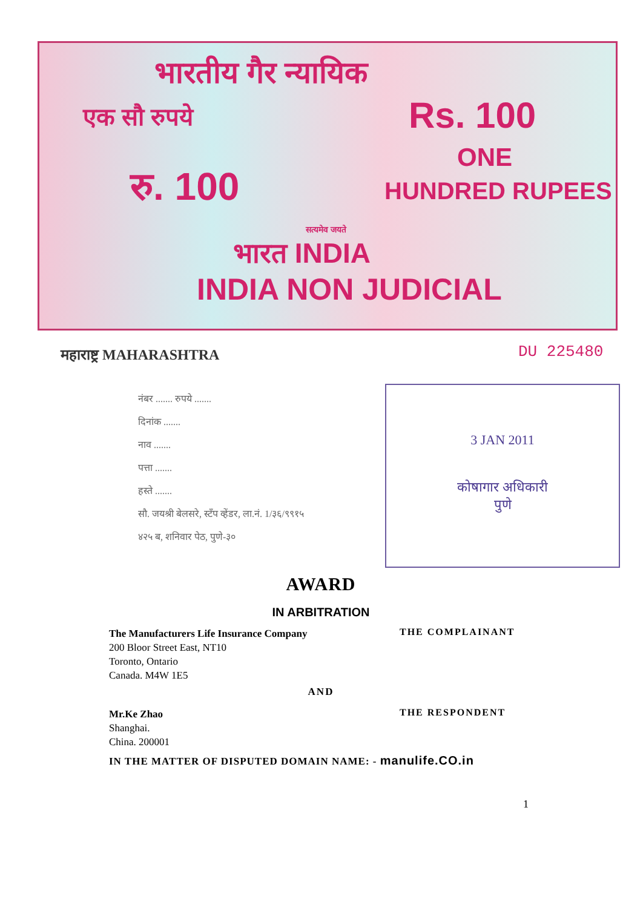भारतीय गैर न्यायिक
एक सौ रुपये Rs. 100
ONE
HUNDRED RUPEES
रु. 100
सत्यमेव जयते
भारत INDIA
INDIA NON JUDICIAL
महाराष्ट्र MAHARASHTRA DU 225480
नंबर ....... रुपये .......
दिनांक .......
नाव .......
पत्ता .......
हस्ते .......
सौ. जयश्री बेलसरे, स्टँप व्हेंडर, ला.नं. 1/३६/९९१५
४२५ ब, शनिवार पेठ, पुणे-३०
3 JAN 2011
कोषागार अधिकारी
पुणे
AWARD
IN ARBITRATION
The Manufacturers Life Insurance Company
200 Bloor Street East, NT10
Toronto, Ontario
Canada. M4W 1E5
THE COMPLAINANT
AND
Mr.Ke Zhao
Shanghai.
China. 200001
THE RESPONDENT
IN THE MATTER OF DISPUTED DOMAIN NAME: - manulife.CO.in
1